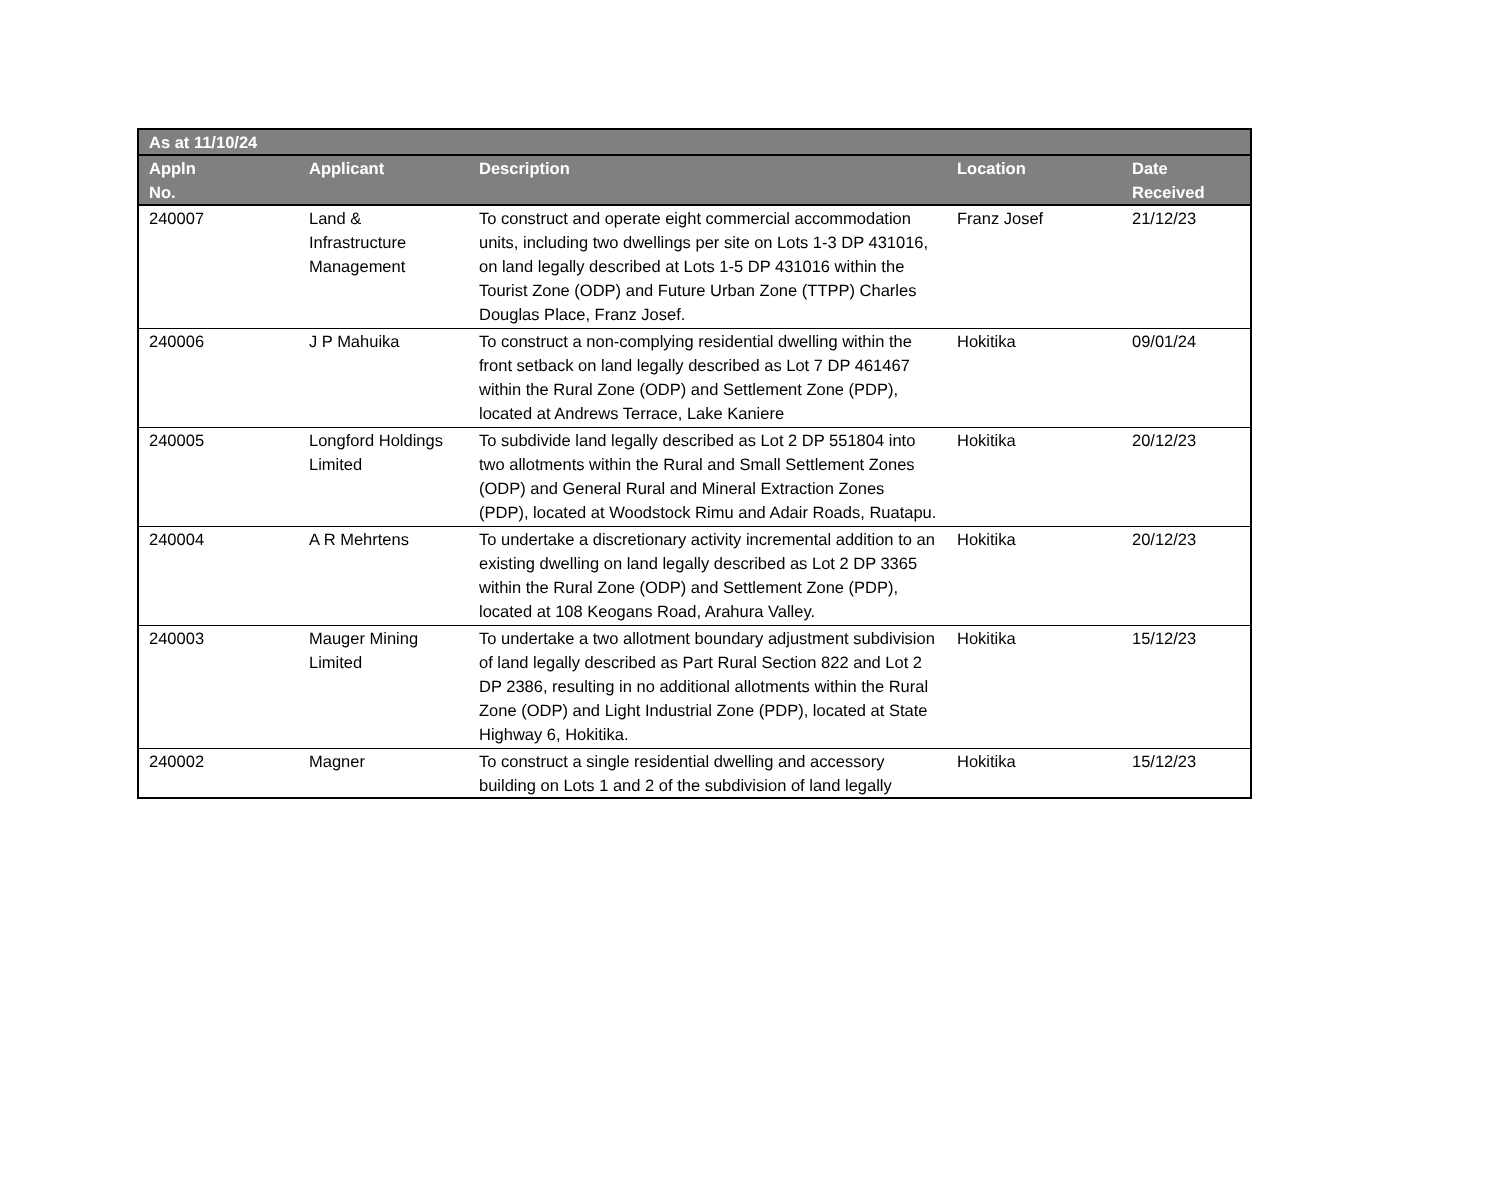| As at 11/10/24 | | | | |
| --- | --- | --- | --- | --- |
| Appln No. | Applicant | Description | Location | Date Received |
| 240007 | Land & Infrastructure Management | To construct and operate eight commercial accommodation units, including two dwellings per site on Lots 1-3 DP 431016, on land legally described at Lots 1-5 DP 431016 within the Tourist Zone (ODP) and Future Urban Zone (TTPP) Charles Douglas Place, Franz Josef. | Franz Josef | 21/12/23 |
| 240006 | J P Mahuika | To construct a non-complying residential dwelling within the front setback on land legally described as Lot 7 DP 461467 within the Rural Zone (ODP) and Settlement Zone (PDP), located at Andrews Terrace, Lake Kaniere | Hokitika | 09/01/24 |
| 240005 | Longford Holdings Limited | To subdivide land legally described as Lot 2 DP 551804 into two allotments within the Rural and Small Settlement Zones (ODP) and General Rural and Mineral Extraction Zones (PDP), located at Woodstock Rimu and Adair Roads, Ruatapu. | Hokitika | 20/12/23 |
| 240004 | A R Mehrtens | To undertake a discretionary activity incremental addition to an existing dwelling on land legally described as Lot 2 DP 3365 within the Rural Zone (ODP) and Settlement Zone (PDP), located at 108 Keogans Road, Arahura Valley. | Hokitika | 20/12/23 |
| 240003 | Mauger Mining Limited | To undertake a two allotment boundary adjustment subdivision of land legally described as Part Rural Section 822 and Lot 2 DP 2386, resulting in no additional allotments within the Rural Zone (ODP) and Light Industrial Zone (PDP), located at State Highway 6, Hokitika. | Hokitika | 15/12/23 |
| 240002 | Magner | To construct a single residential dwelling and accessory building on Lots 1 and 2 of the subdivision of land legally | Hokitika | 15/12/23 |